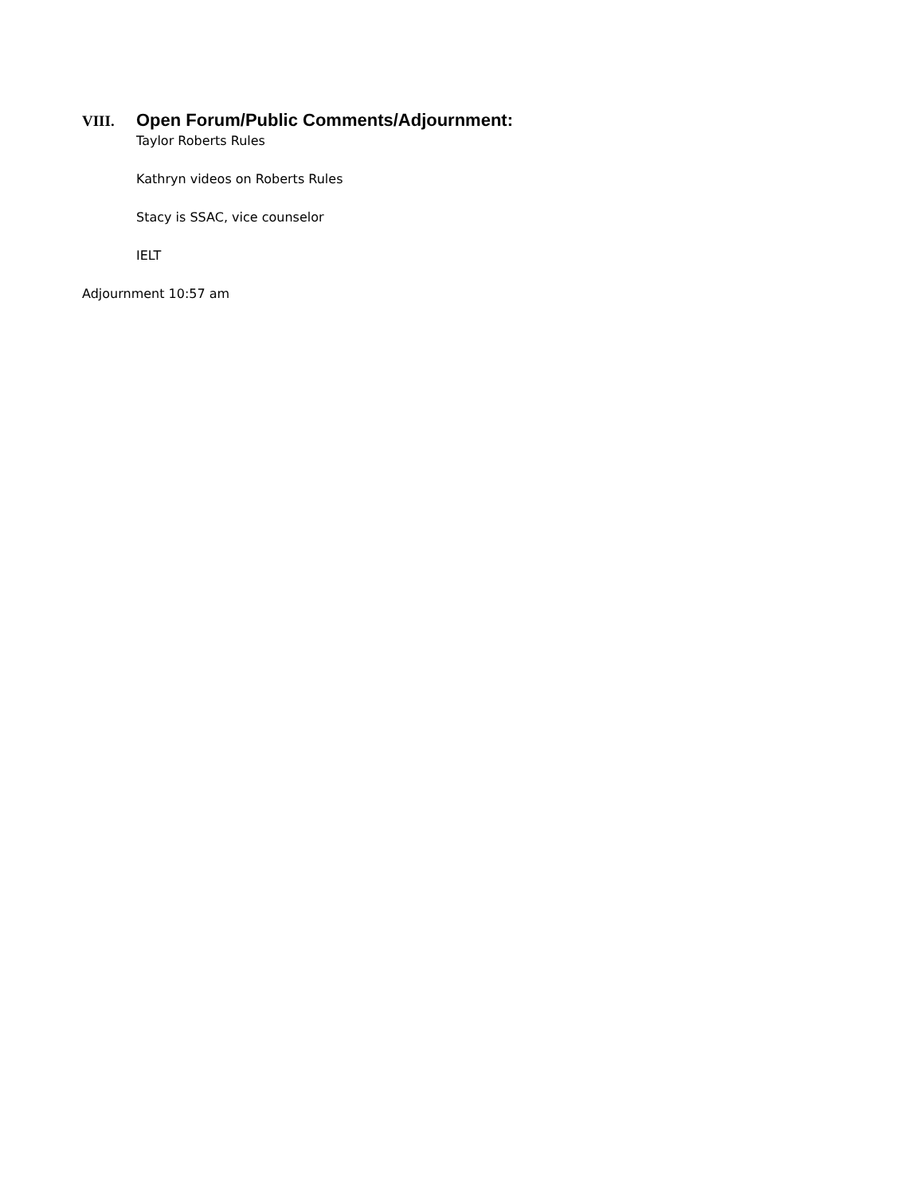VIII. Open Forum/Public Comments/Adjournment:
Taylor Roberts Rules
Kathryn videos on Roberts Rules
Stacy is SSAC, vice counselor
IELT
Adjournment 10:57 am